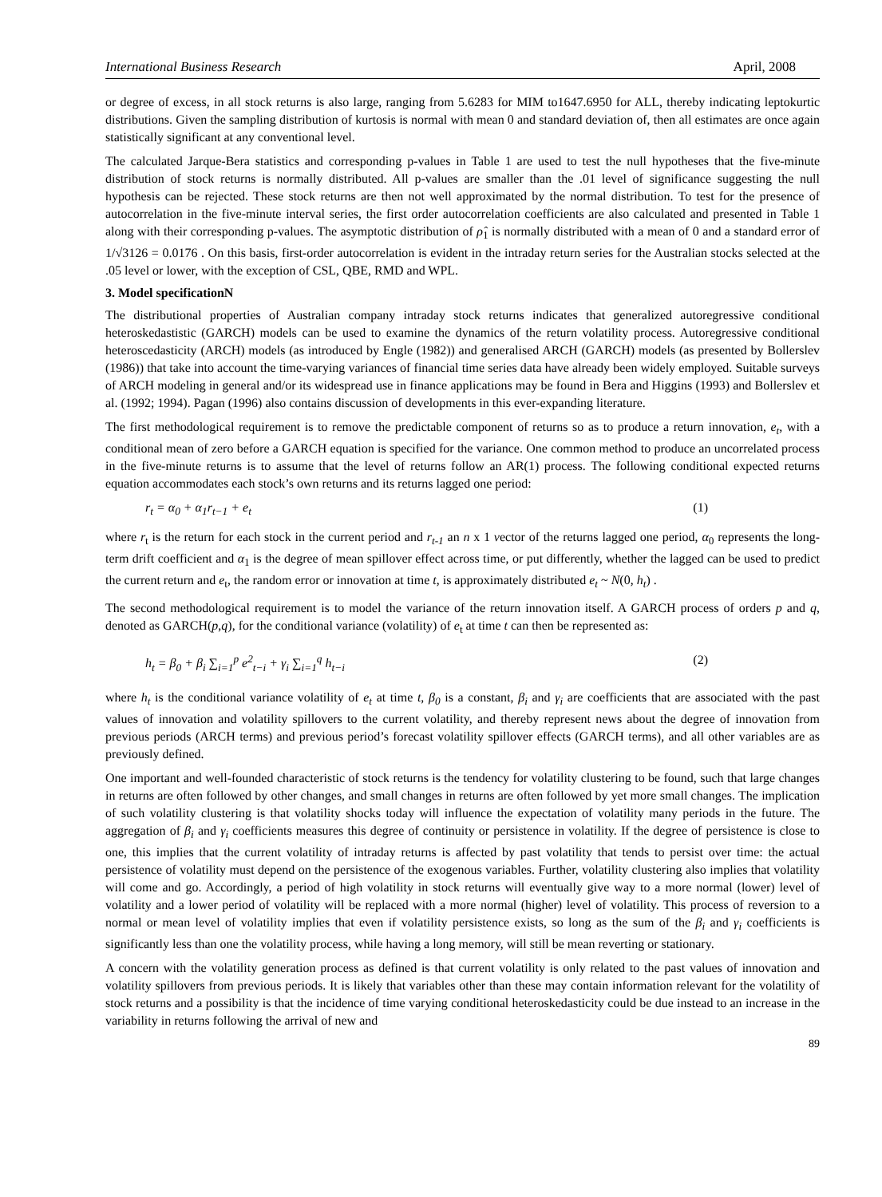International Business Research April, 2008
or degree of excess, in all stock returns is also large, ranging from 5.6283 for MIM to1647.6950 for ALL, thereby indicating leptokurtic distributions. Given the sampling distribution of kurtosis is normal with mean 0 and standard deviation of, then all estimates are once again statistically significant at any conventional level.
The calculated Jarque-Bera statistics and corresponding p-values in Table 1 are used to test the null hypotheses that the five-minute distribution of stock returns is normally distributed. All p-values are smaller than the .01 level of significance suggesting the null hypothesis can be rejected. These stock returns are then not well approximated by the normal distribution. To test for the presence of autocorrelation in the five-minute interval series, the first order autocorrelation coefficients are also calculated and presented in Table 1 along with their corresponding p-values. The asymptotic distribution of ρ̂<sub>1</sub> is normally distributed with a mean of 0 and a standard error of 1/√3126 = 0.0176 . On this basis, first-order autocorrelation is evident in the intraday return series for the Australian stocks selected at the .05 level or lower, with the exception of CSL, QBE, RMD and WPL.
3. Model specificationN
The distributional properties of Australian company intraday stock returns indicates that generalized autoregressive conditional heteroskedastistic (GARCH) models can be used to examine the dynamics of the return volatility process. Autoregressive conditional heteroscedasticity (ARCH) models (as introduced by Engle (1982)) and generalised ARCH (GARCH) models (as presented by Bollerslev (1986)) that take into account the time-varying variances of financial time series data have already been widely employed. Suitable surveys of ARCH modeling in general and/or its widespread use in finance applications may be found in Bera and Higgins (1993) and Bollerslev et al. (1992; 1994). Pagan (1996) also contains discussion of developments in this ever-expanding literature.
The first methodological requirement is to remove the predictable component of returns so as to produce a return innovation, e<sub>t</sub>, with a conditional mean of zero before a GARCH equation is specified for the variance. One common method to produce an uncorrelated process in the five-minute returns is to assume that the level of returns follow an AR(1) process. The following conditional expected returns equation accommodates each stock’s own returns and its returns lagged one period:
r<sub>t</sub> = α<sub>0</sub> + α<sub>1</sub>r<sub>t−1</sub> + e<sub>t</sub> (1)
where r<sub>t</sub> is the return for each stock in the current period and r<sub>t-1</sub> an n x 1 vector of the returns lagged one period, α<sub>0</sub> represents the long-term drift coefficient and α<sub>1</sub> is the degree of mean spillover effect across time, or put differently, whether the lagged can be used to predict the current return and e<sub>t</sub>, the random error or innovation at time t, is approximately distributed e<sub>t</sub> ~ N(0, h<sub>t</sub>) .
The second methodological requirement is to model the variance of the return innovation itself. A GARCH process of orders p and q, denoted as GARCH(p,q), for the conditional variance (volatility) of e<sub>t</sub> at time t can then be represented as:
h<sub>t</sub> = β<sub>0</sub> + β<sub>i</sub> ∑<sub>i=1</sub><sup>p</sup> e<sup>2</sup><sub>t−i</sub> + γ<sub>i</sub> ∑<sub>i=1</sub><sup>q</sup> h<sub>t−i</sub> (2)
where h<sub>t</sub> is the conditional variance volatility of e<sub>t</sub> at time t, β<sub>0</sub> is a constant, β<sub>i</sub> and γ<sub>i</sub> are coefficients that are associated with the past values of innovation and volatility spillovers to the current volatility, and thereby represent news about the degree of innovation from previous periods (ARCH terms) and previous period’s forecast volatility spillover effects (GARCH terms), and all other variables are as previously defined.
One important and well-founded characteristic of stock returns is the tendency for volatility clustering to be found, such that large changes in returns are often followed by other changes, and small changes in returns are often followed by yet more small changes. The implication of such volatility clustering is that volatility shocks today will influence the expectation of volatility many periods in the future. The aggregation of β<sub>i</sub> and γ<sub>i</sub> coefficients measures this degree of continuity or persistence in volatility. If the degree of persistence is close to one, this implies that the current volatility of intraday returns is affected by past volatility that tends to persist over time: the actual persistence of volatility must depend on the persistence of the exogenous variables. Further, volatility clustering also implies that volatility will come and go. Accordingly, a period of high volatility in stock returns will eventually give way to a more normal (lower) level of volatility and a lower period of volatility will be replaced with a more normal (higher) level of volatility. This process of reversion to a normal or mean level of volatility implies that even if volatility persistence exists, so long as the sum of the β<sub>i</sub> and γ<sub>i</sub> coefficients is significantly less than one the volatility process, while having a long memory, will still be mean reverting or stationary.
A concern with the volatility generation process as defined is that current volatility is only related to the past values of innovation and volatility spillovers from previous periods. It is likely that variables other than these may contain information relevant for the volatility of stock returns and a possibility is that the incidence of time varying conditional heteroskedasticity could be due instead to an increase in the variability in returns following the arrival of new and
89